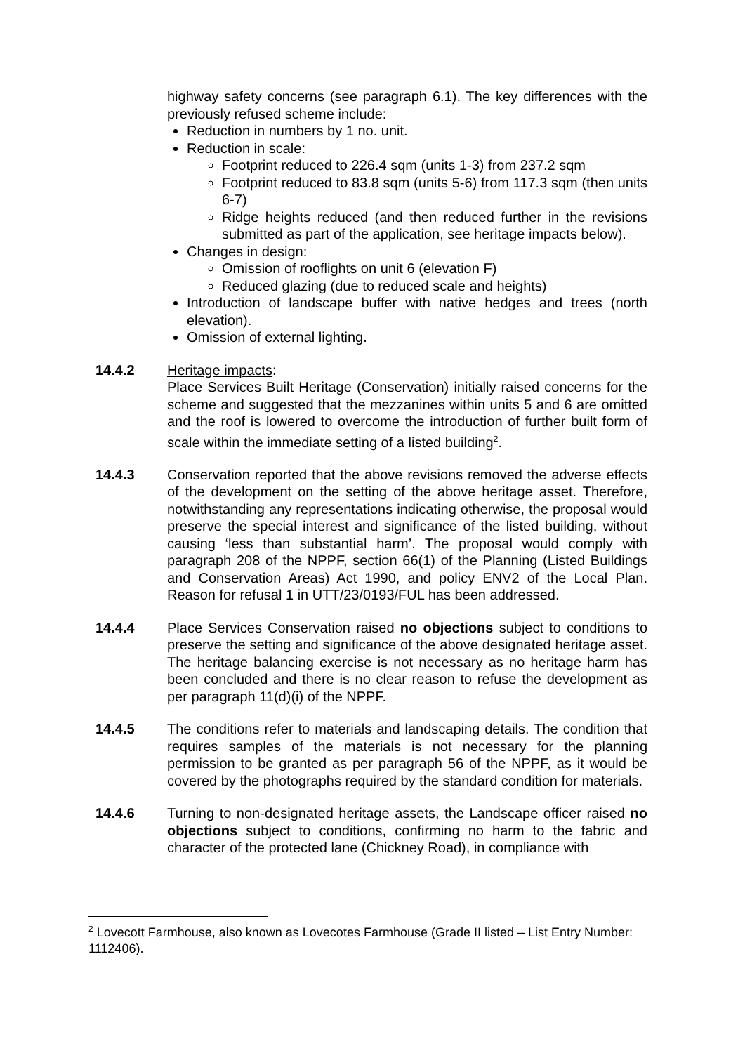highway safety concerns (see paragraph 6.1). The key differences with the previously refused scheme include:
Reduction in numbers by 1 no. unit.
Reduction in scale:
Footprint reduced to 226.4 sqm (units 1-3) from 237.2 sqm
Footprint reduced to 83.8 sqm (units 5-6) from 117.3 sqm (then units 6-7)
Ridge heights reduced (and then reduced further in the revisions submitted as part of the application, see heritage impacts below).
Changes in design:
Omission of rooflights on unit 6 (elevation F)
Reduced glazing (due to reduced scale and heights)
Introduction of landscape buffer with native hedges and trees (north elevation).
Omission of external lighting.
14.4.2 Heritage impacts:
Place Services Built Heritage (Conservation) initially raised concerns for the scheme and suggested that the mezzanines within units 5 and 6 are omitted and the roof is lowered to overcome the introduction of further built form of scale within the immediate setting of a listed building<sup>2</sup>.
14.4.3 Conservation reported that the above revisions removed the adverse effects of the development on the setting of the above heritage asset. Therefore, notwithstanding any representations indicating otherwise, the proposal would preserve the special interest and significance of the listed building, without causing ‘less than substantial harm’. The proposal would comply with paragraph 208 of the NPPF, section 66(1) of the Planning (Listed Buildings and Conservation Areas) Act 1990, and policy ENV2 of the Local Plan. Reason for refusal 1 in UTT/23/0193/FUL has been addressed.
14.4.4 Place Services Conservation raised no objections subject to conditions to preserve the setting and significance of the above designated heritage asset. The heritage balancing exercise is not necessary as no heritage harm has been concluded and there is no clear reason to refuse the development as per paragraph 11(d)(i) of the NPPF.
14.4.5 The conditions refer to materials and landscaping details. The condition that requires samples of the materials is not necessary for the planning permission to be granted as per paragraph 56 of the NPPF, as it would be covered by the photographs required by the standard condition for materials.
14.4.6 Turning to non-designated heritage assets, the Landscape officer raised no objections subject to conditions, confirming no harm to the fabric and character of the protected lane (Chickney Road), in compliance with
<sup>2</sup> Lovecott Farmhouse, also known as Lovecotes Farmhouse (Grade II listed – List Entry Number: 1112406).